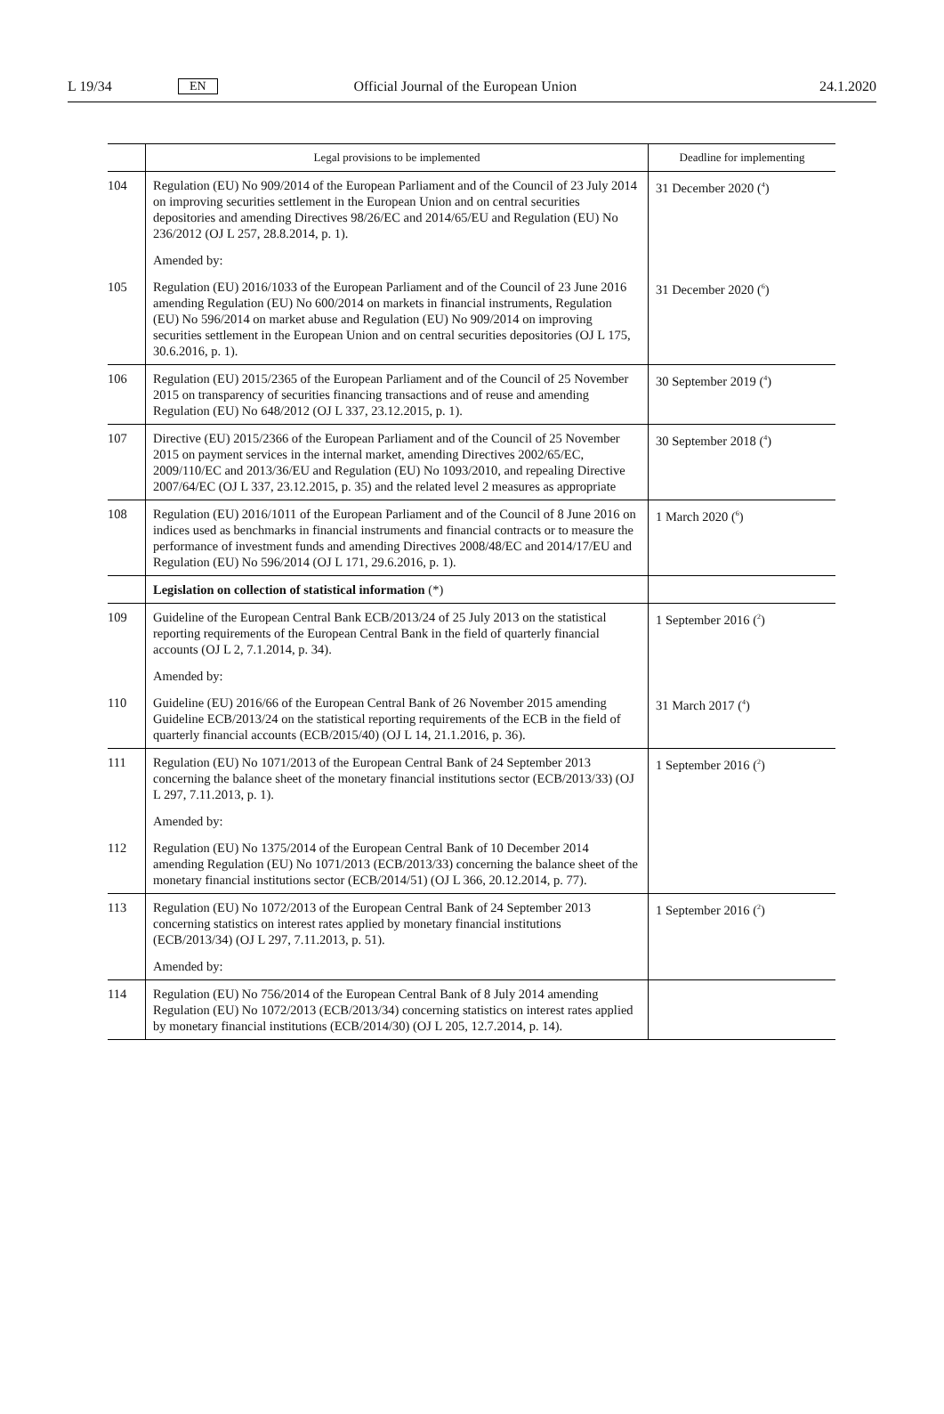L 19/34 EN Official Journal of the European Union 24.1.2020
| | Legal provisions to be implemented | Deadline for implementing |
| --- | --- | --- |
| 104 | Regulation (EU) No 909/2014 of the European Parliament and of the Council of 23 July 2014 on improving securities settlement in the European Union and on central securities depositories and amending Directives 98/26/EC and 2014/65/EU and Regulation (EU) No 236/2012 (OJ L 257, 28.8.2014, p. 1). | 31 December 2020 (<sup>4</sup>) |
| | Amended by: | |
| 105 | Regulation (EU) 2016/1033 of the European Parliament and of the Council of 23 June 2016 amending Regulation (EU) No 600/2014 on markets in financial instruments, Regulation (EU) No 596/2014 on market abuse and Regulation (EU) No 909/2014 on improving securities settlement in the European Union and on central securities depositories (OJ L 175, 30.6.2016, p. 1). | 31 December 2020 (<sup>6</sup>) |
| 106 | Regulation (EU) 2015/2365 of the European Parliament and of the Council of 25 November 2015 on transparency of securities financing transactions and of reuse and amending Regulation (EU) No 648/2012 (OJ L 337, 23.12.2015, p. 1). | 30 September 2019 (<sup>4</sup>) |
| 107 | Directive (EU) 2015/2366 of the European Parliament and of the Council of 25 November 2015 on payment services in the internal market, amending Directives 2002/65/EC, 2009/110/EC and 2013/36/EU and Regulation (EU) No 1093/2010, and repealing Directive 2007/64/EC (OJ L 337, 23.12.2015, p. 35) and the related level 2 measures as appropriate | 30 September 2018 (<sup>4</sup>) |
| 108 | Regulation (EU) 2016/1011 of the European Parliament and of the Council of 8 June 2016 on indices used as benchmarks in financial instruments and financial contracts or to measure the performance of investment funds and amending Directives 2008/48/EC and 2014/17/EU and Regulation (EU) No 596/2014 (OJ L 171, 29.6.2016, p. 1). | 1 March 2020 (<sup>6</sup>) |
| | Legislation on collection of statistical information (*) | |
| 109 | Guideline of the European Central Bank ECB/2013/24 of 25 July 2013 on the statistical reporting requirements of the European Central Bank in the field of quarterly financial accounts (OJ L 2, 7.1.2014, p. 34). | 1 September 2016 (<sup>2</sup>) |
| | Amended by: | |
| 110 | Guideline (EU) 2016/66 of the European Central Bank of 26 November 2015 amending Guideline ECB/2013/24 on the statistical reporting requirements of the ECB in the field of quarterly financial accounts (ECB/2015/40) (OJ L 14, 21.1.2016, p. 36). | 31 March 2017 (<sup>4</sup>) |
| 111 | Regulation (EU) No 1071/2013 of the European Central Bank of 24 September 2013 concerning the balance sheet of the monetary financial institutions sector (ECB/2013/33) (OJ L 297, 7.11.2013, p. 1). | 1 September 2016 (<sup>2</sup>) |
| | Amended by: | |
| 112 | Regulation (EU) No 1375/2014 of the European Central Bank of 10 December 2014 amending Regulation (EU) No 1071/2013 (ECB/2013/33) concerning the balance sheet of the monetary financial institutions sector (ECB/2014/51) (OJ L 366, 20.12.2014, p. 77). | |
| 113 | Regulation (EU) No 1072/2013 of the European Central Bank of 24 September 2013 concerning statistics on interest rates applied by monetary financial institutions (ECB/2013/34) (OJ L 297, 7.11.2013, p. 51). | 1 September 2016 (<sup>2</sup>) |
| | Amended by: | |
| 114 | Regulation (EU) No 756/2014 of the European Central Bank of 8 July 2014 amending Regulation (EU) No 1072/2013 (ECB/2013/34) concerning statistics on interest rates applied by monetary financial institutions (ECB/2014/30) (OJ L 205, 12.7.2014, p. 14). | |